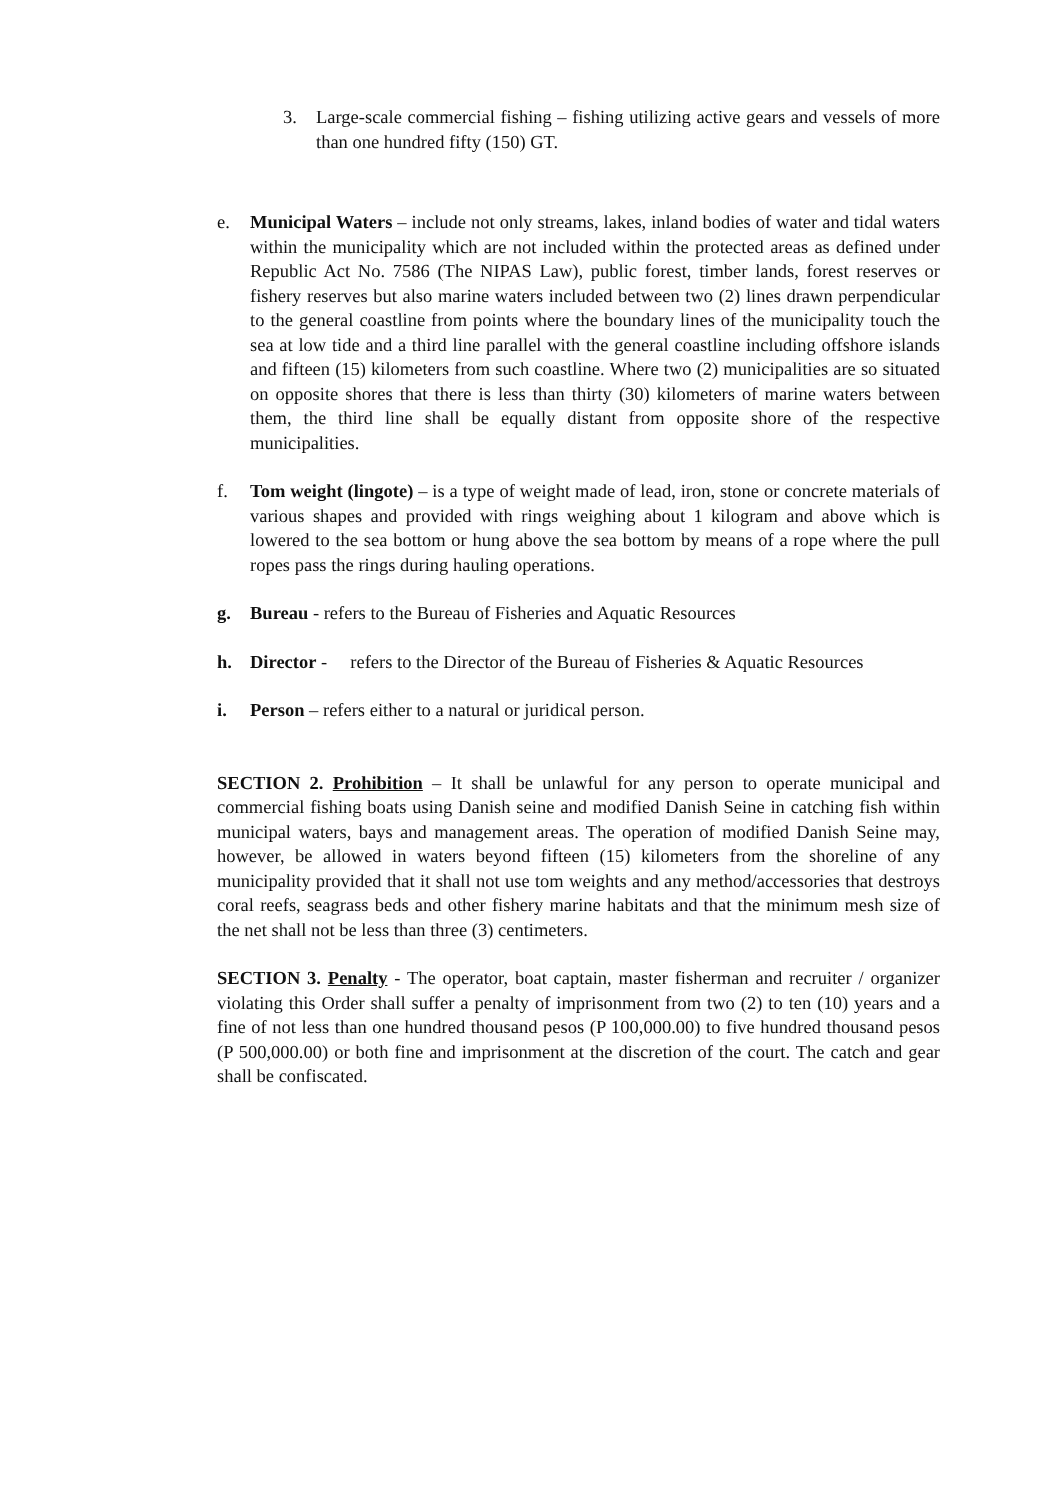3. Large-scale commercial fishing – fishing utilizing active gears and vessels of more than one hundred fifty (150) GT.
e. Municipal Waters – include not only streams, lakes, inland bodies of water and tidal waters within the municipality which are not included within the protected areas as defined under Republic Act No. 7586 (The NIPAS Law), public forest, timber lands, forest reserves or fishery reserves but also marine waters included between two (2) lines drawn perpendicular to the general coastline from points where the boundary lines of the municipality touch the sea at low tide and a third line parallel with the general coastline including offshore islands and fifteen (15) kilometers from such coastline. Where two (2) municipalities are so situated on opposite shores that there is less than thirty (30) kilometers of marine waters between them, the third line shall be equally distant from opposite shore of the respective municipalities.
f. Tom weight (lingote) – is a type of weight made of lead, iron, stone or concrete materials of various shapes and provided with rings weighing about 1 kilogram and above which is lowered to the sea bottom or hung above the sea bottom by means of a rope where the pull ropes pass the rings during hauling operations.
g. Bureau - refers to the Bureau of Fisheries and Aquatic Resources
h. Director - refers to the Director of the Bureau of Fisheries & Aquatic Resources
i. Person – refers either to a natural or juridical person.
SECTION 2. Prohibition – It shall be unlawful for any person to operate municipal and commercial fishing boats using Danish seine and modified Danish Seine in catching fish within municipal waters, bays and management areas. The operation of modified Danish Seine may, however, be allowed in waters beyond fifteen (15) kilometers from the shoreline of any municipality provided that it shall not use tom weights and any method/accessories that destroys coral reefs, seagrass beds and other fishery marine habitats and that the minimum mesh size of the net shall not be less than three (3) centimeters.
SECTION 3. Penalty - The operator, boat captain, master fisherman and recruiter / organizer violating this Order shall suffer a penalty of imprisonment from two (2) to ten (10) years and a fine of not less than one hundred thousand pesos (P 100,000.00) to five hundred thousand pesos (P 500,000.00) or both fine and imprisonment at the discretion of the court. The catch and gear shall be confiscated.